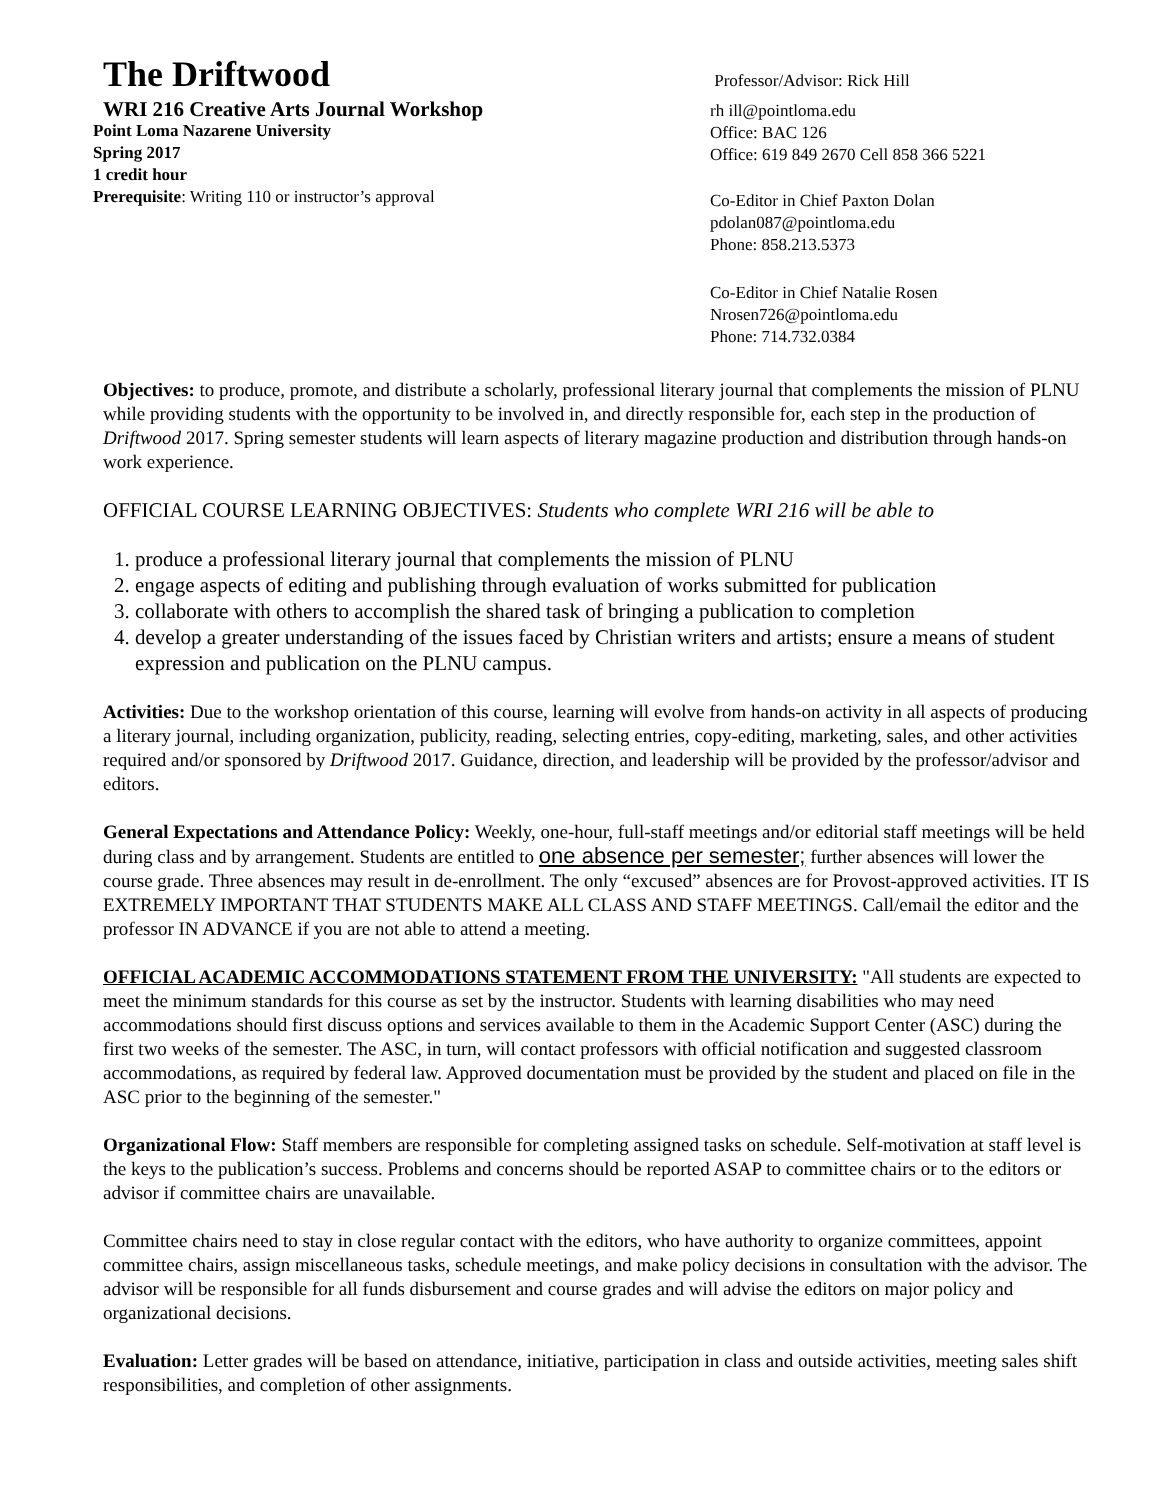The Driftwood
WRI 216 Creative Arts Journal Workshop
Point Loma Nazarene University
Spring 2017
1 credit hour
Prerequisite: Writing 110 or instructor’s approval
Professor/Advisor: Rick Hill
rh ill@pointloma.edu
Office: BAC 126
Office: 619 849 2670 Cell 858 366 5221
Co-Editor in Chief Paxton Dolan
pdolan087@pointloma.edu
Phone: 858.213.5373
Co-Editor in Chief Natalie Rosen
Nrosen726@pointloma.edu
Phone: 714.732.0384
Objectives: to produce, promote, and distribute a scholarly, professional literary journal that complements the mission of PLNU while providing students with the opportunity to be involved in, and directly responsible for, each step in the production of Driftwood 2017. Spring semester students will learn aspects of literary magazine production and distribution through hands-on work experience.
OFFICIAL COURSE LEARNING OBJECTIVES: Students who complete WRI 216 will be able to
1. produce a professional literary journal that complements the mission of PLNU
2. engage aspects of editing and publishing through evaluation of works submitted for publication
3. collaborate with others to accomplish the shared task of bringing a publication to completion
4. develop a greater understanding of the issues faced by Christian writers and artists; ensure a means of student expression and publication on the PLNU campus.
Activities: Due to the workshop orientation of this course, learning will evolve from hands-on activity in all aspects of producing a literary journal, including organization, publicity, reading, selecting entries, copy-editing, marketing, sales, and other activities required and/or sponsored by Driftwood 2017. Guidance, direction, and leadership will be provided by the professor/advisor and editors.
General Expectations and Attendance Policy: Weekly, one-hour, full-staff meetings and/or editorial staff meetings will be held during class and by arrangement. Students are entitled to one absence per semester; further absences will lower the course grade. Three absences may result in de-enrollment. The only “excused” absences are for Provost-approved activities. IT IS EXTREMELY IMPORTANT THAT STUDENTS MAKE ALL CLASS AND STAFF MEETINGS. Call/email the editor and the professor IN ADVANCE if you are not able to attend a meeting.
OFFICIAL ACADEMIC ACCOMMODATIONS STATEMENT FROM THE UNIVERSITY: "All students are expected to meet the minimum standards for this course as set by the instructor. Students with learning disabilities who may need accommodations should first discuss options and services available to them in the Academic Support Center (ASC) during the first two weeks of the semester. The ASC, in turn, will contact professors with official notification and suggested classroom accommodations, as required by federal law. Approved documentation must be provided by the student and placed on file in the ASC prior to the beginning of the semester."
Organizational Flow: Staff members are responsible for completing assigned tasks on schedule. Self-motivation at staff level is the keys to the publication’s success. Problems and concerns should be reported ASAP to committee chairs or to the editors or advisor if committee chairs are unavailable.
Committee chairs need to stay in close regular contact with the editors, who have authority to organize committees, appoint committee chairs, assign miscellaneous tasks, schedule meetings, and make policy decisions in consultation with the advisor. The advisor will be responsible for all funds disbursement and course grades and will advise the editors on major policy and organizational decisions.
Evaluation: Letter grades will be based on attendance, initiative, participation in class and outside activities, meeting sales shift responsibilities, and completion of other assignments.